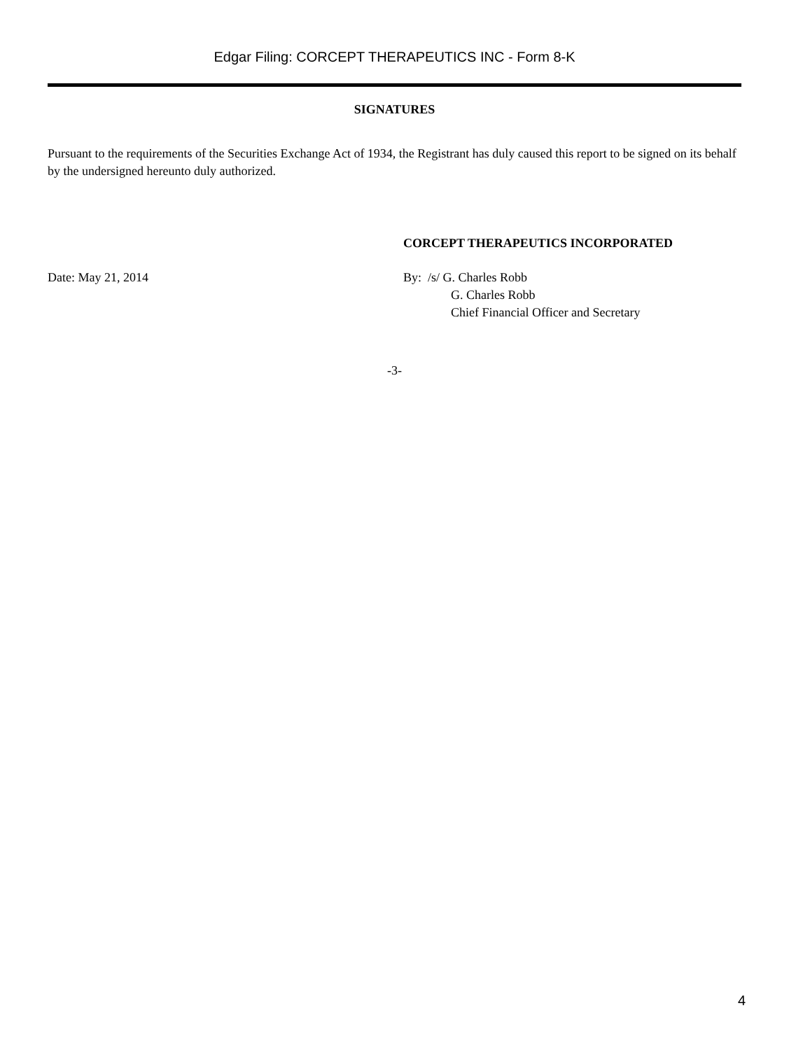Edgar Filing: CORCEPT THERAPEUTICS INC - Form 8-K
SIGNATURES
Pursuant to the requirements of the Securities Exchange Act of 1934, the Registrant has duly caused this report to be signed on its behalf by the undersigned hereunto duly authorized.
CORCEPT THERAPEUTICS INCORPORATED
Date: May 21, 2014 By: /s/ G. Charles Robb
G. Charles Robb
Chief Financial Officer and Secretary
-3-
4